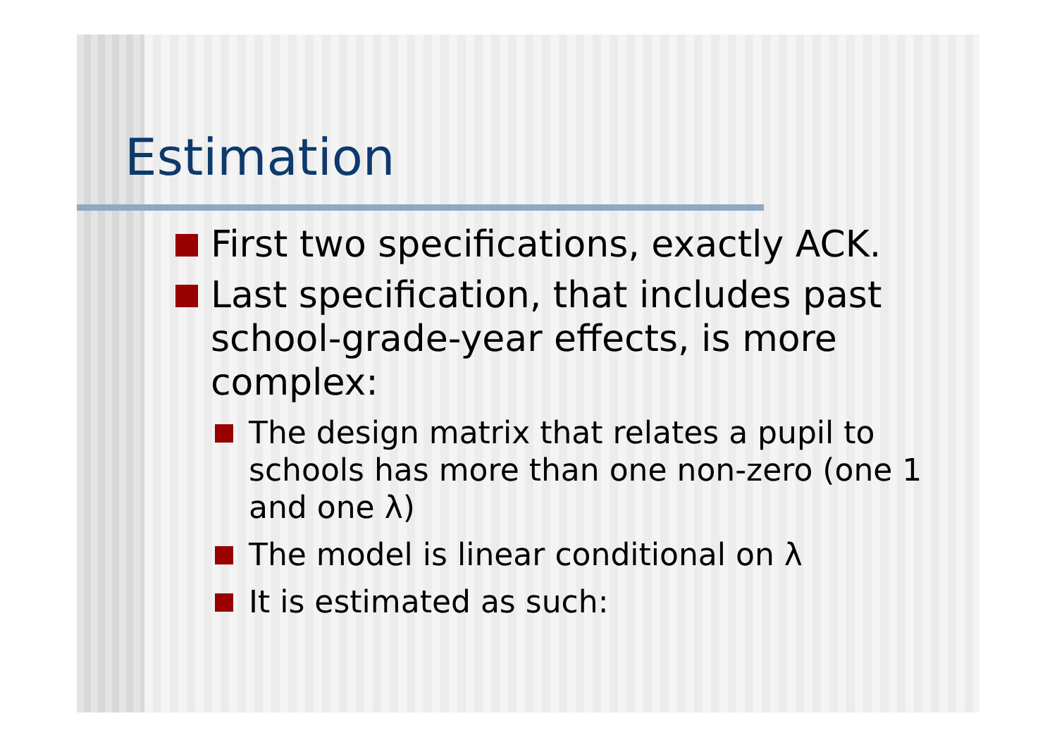Estimation
First two specifications, exactly ACK.
Last specification, that includes past school-grade-year effects, is more complex:
The design matrix that relates a pupil to schools has more than one non-zero (one 1 and one λ)
The model is linear conditional on λ
It is estimated as such: